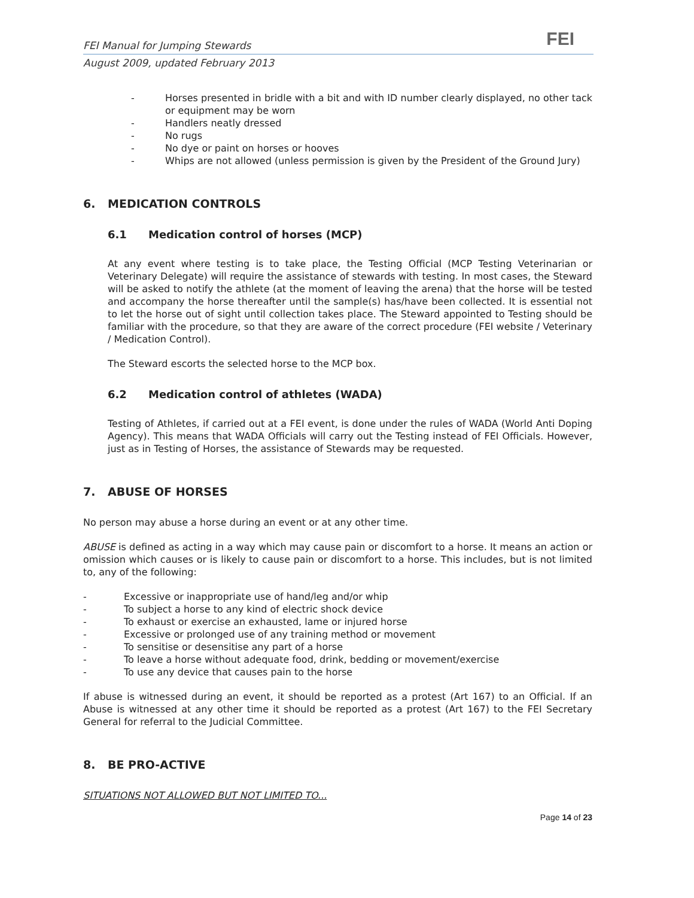FEI
FEI Manual for Jumping Stewards
August 2009, updated February 2013
- Horses presented in bridle with a bit and with ID number clearly displayed, no other tack or equipment may be worn
- Handlers neatly dressed
- No rugs
- No dye or paint on horses or hooves
- Whips are not allowed (unless permission is given by the President of the Ground Jury)
6. MEDICATION CONTROLS
6.1 Medication control of horses (MCP)
At any event where testing is to take place, the Testing Official (MCP Testing Veterinarian or Veterinary Delegate) will require the assistance of stewards with testing. In most cases, the Steward will be asked to notify the athlete (at the moment of leaving the arena) that the horse will be tested and accompany the horse thereafter until the sample(s) has/have been collected. It is essential not to let the horse out of sight until collection takes place. The Steward appointed to Testing should be familiar with the procedure, so that they are aware of the correct procedure (FEI website / Veterinary / Medication Control).
The Steward escorts the selected horse to the MCP box.
6.2 Medication control of athletes (WADA)
Testing of Athletes, if carried out at a FEI event, is done under the rules of WADA (World Anti Doping Agency). This means that WADA Officials will carry out the Testing instead of FEI Officials. However, just as in Testing of Horses, the assistance of Stewards may be requested.
7. ABUSE OF HORSES
No person may abuse a horse during an event or at any other time.
ABUSE is defined as acting in a way which may cause pain or discomfort to a horse. It means an action or omission which causes or is likely to cause pain or discomfort to a horse. This includes, but is not limited to, any of the following:
- Excessive or inappropriate use of hand/leg and/or whip
- To subject a horse to any kind of electric shock device
- To exhaust or exercise an exhausted, lame or injured horse
- Excessive or prolonged use of any training method or movement
- To sensitise or desensitise any part of a horse
- To leave a horse without adequate food, drink, bedding or movement/exercise
- To use any device that causes pain to the horse
If abuse is witnessed during an event, it should be reported as a protest (Art 167) to an Official. If an Abuse is witnessed at any other time it should be reported as a protest (Art 167) to the FEI Secretary General for referral to the Judicial Committee.
8. BE PRO-ACTIVE
SITUATIONS NOT ALLOWED BUT NOT LIMITED TO...
Page 14 of 23